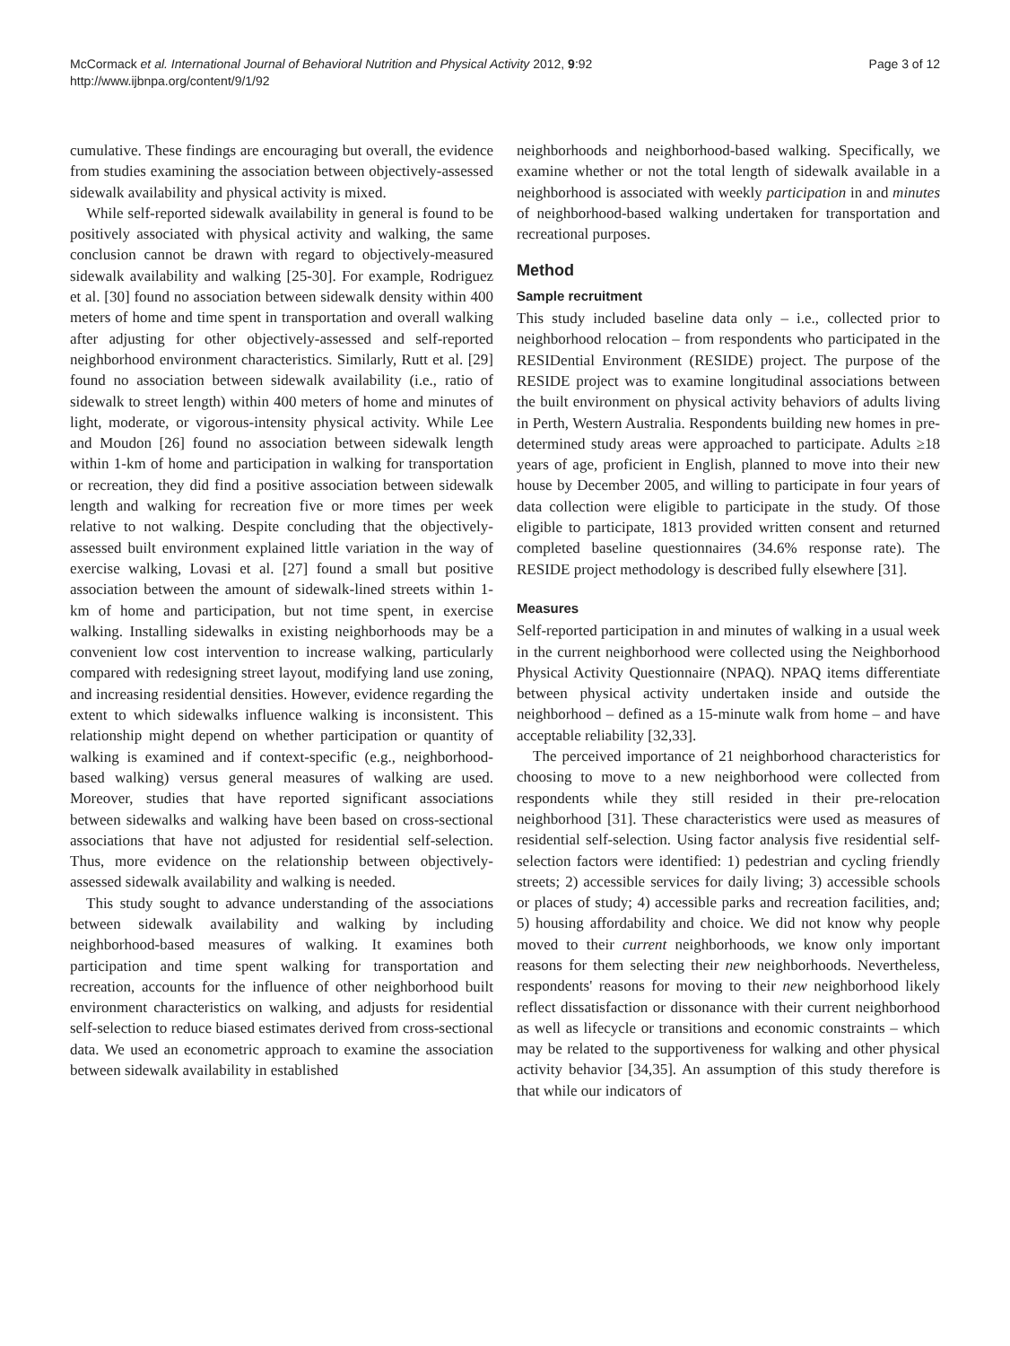McCormack et al. International Journal of Behavioral Nutrition and Physical Activity 2012, 9:92
http://www.ijbnpa.org/content/9/1/92
Page 3 of 12
cumulative. These findings are encouraging but overall, the evidence from studies examining the association between objectively-assessed sidewalk availability and physical activity is mixed.
While self-reported sidewalk availability in general is found to be positively associated with physical activity and walking, the same conclusion cannot be drawn with regard to objectively-measured sidewalk availability and walking [25-30]. For example, Rodriguez et al. [30] found no association between sidewalk density within 400 meters of home and time spent in transportation and overall walking after adjusting for other objectively-assessed and self-reported neighborhood environment characteristics. Similarly, Rutt et al. [29] found no association between sidewalk availability (i.e., ratio of sidewalk to street length) within 400 meters of home and minutes of light, moderate, or vigorous-intensity physical activity. While Lee and Moudon [26] found no association between sidewalk length within 1-km of home and participation in walking for transportation or recreation, they did find a positive association between sidewalk length and walking for recreation five or more times per week relative to not walking. Despite concluding that the objectively-assessed built environment explained little variation in the way of exercise walking, Lovasi et al. [27] found a small but positive association between the amount of sidewalk-lined streets within 1-km of home and participation, but not time spent, in exercise walking. Installing sidewalks in existing neighborhoods may be a convenient low cost intervention to increase walking, particularly compared with redesigning street layout, modifying land use zoning, and increasing residential densities. However, evidence regarding the extent to which sidewalks influence walking is inconsistent. This relationship might depend on whether participation or quantity of walking is examined and if context-specific (e.g., neighborhood-based walking) versus general measures of walking are used. Moreover, studies that have reported significant associations between sidewalks and walking have been based on cross-sectional associations that have not adjusted for residential self-selection. Thus, more evidence on the relationship between objectively-assessed sidewalk availability and walking is needed.
This study sought to advance understanding of the associations between sidewalk availability and walking by including neighborhood-based measures of walking. It examines both participation and time spent walking for transportation and recreation, accounts for the influence of other neighborhood built environment characteristics on walking, and adjusts for residential self-selection to reduce biased estimates derived from cross-sectional data. We used an econometric approach to examine the association between sidewalk availability in established
neighborhoods and neighborhood-based walking. Specifically, we examine whether or not the total length of sidewalk available in a neighborhood is associated with weekly participation in and minutes of neighborhood-based walking undertaken for transportation and recreational purposes.
Method
Sample recruitment
This study included baseline data only – i.e., collected prior to neighborhood relocation – from respondents who participated in the RESIDential Environment (RESIDE) project. The purpose of the RESIDE project was to examine longitudinal associations between the built environment on physical activity behaviors of adults living in Perth, Western Australia. Respondents building new homes in pre-determined study areas were approached to participate. Adults ≥18 years of age, proficient in English, planned to move into their new house by December 2005, and willing to participate in four years of data collection were eligible to participate in the study. Of those eligible to participate, 1813 provided written consent and returned completed baseline questionnaires (34.6% response rate). The RESIDE project methodology is described fully elsewhere [31].
Measures
Self-reported participation in and minutes of walking in a usual week in the current neighborhood were collected using the Neighborhood Physical Activity Questionnaire (NPAQ). NPAQ items differentiate between physical activity undertaken inside and outside the neighborhood – defined as a 15-minute walk from home – and have acceptable reliability [32,33].
The perceived importance of 21 neighborhood characteristics for choosing to move to a new neighborhood were collected from respondents while they still resided in their pre-relocation neighborhood [31]. These characteristics were used as measures of residential self-selection. Using factor analysis five residential self-selection factors were identified: 1) pedestrian and cycling friendly streets; 2) accessible services for daily living; 3) accessible schools or places of study; 4) accessible parks and recreation facilities, and; 5) housing affordability and choice. We did not know why people moved to their current neighborhoods, we know only important reasons for them selecting their new neighborhoods. Nevertheless, respondents' reasons for moving to their new neighborhood likely reflect dissatisfaction or dissonance with their current neighborhood as well as lifecycle or transitions and economic constraints – which may be related to the supportiveness for walking and other physical activity behavior [34,35]. An assumption of this study therefore is that while our indicators of